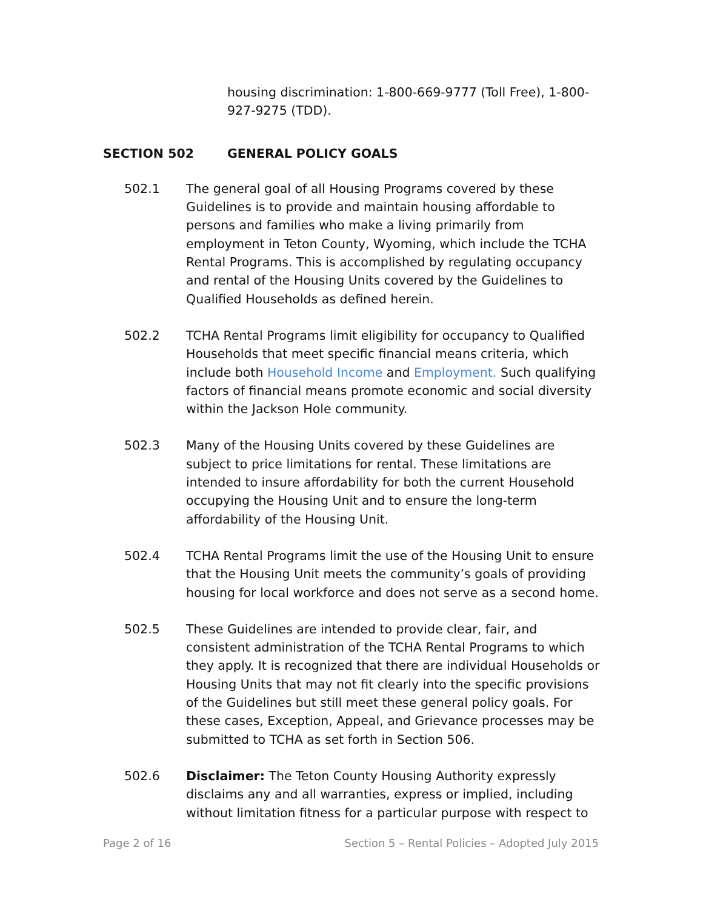housing discrimination: 1-800-669-9777 (Toll Free), 1-800-927-9275 (TDD).
SECTION 502 GENERAL POLICY GOALS
502.1 The general goal of all Housing Programs covered by these Guidelines is to provide and maintain housing affordable to persons and families who make a living primarily from employment in Teton County, Wyoming, which include the TCHA Rental Programs. This is accomplished by regulating occupancy and rental of the Housing Units covered by the Guidelines to Qualified Households as defined herein.
502.2 TCHA Rental Programs limit eligibility for occupancy to Qualified Households that meet specific financial means criteria, which include both Household Income and Employment. Such qualifying factors of financial means promote economic and social diversity within the Jackson Hole community.
502.3 Many of the Housing Units covered by these Guidelines are subject to price limitations for rental. These limitations are intended to insure affordability for both the current Household occupying the Housing Unit and to ensure the long-term affordability of the Housing Unit.
502.4 TCHA Rental Programs limit the use of the Housing Unit to ensure that the Housing Unit meets the community’s goals of providing housing for local workforce and does not serve as a second home.
502.5 These Guidelines are intended to provide clear, fair, and consistent administration of the TCHA Rental Programs to which they apply. It is recognized that there are individual Households or Housing Units that may not fit clearly into the specific provisions of the Guidelines but still meet these general policy goals. For these cases, Exception, Appeal, and Grievance processes may be submitted to TCHA as set forth in Section 506.
502.6 Disclaimer: The Teton County Housing Authority expressly disclaims any and all warranties, express or implied, including without limitation fitness for a particular purpose with respect to
Page 2 of 16 Section 5 – Rental Policies – Adopted July 2015